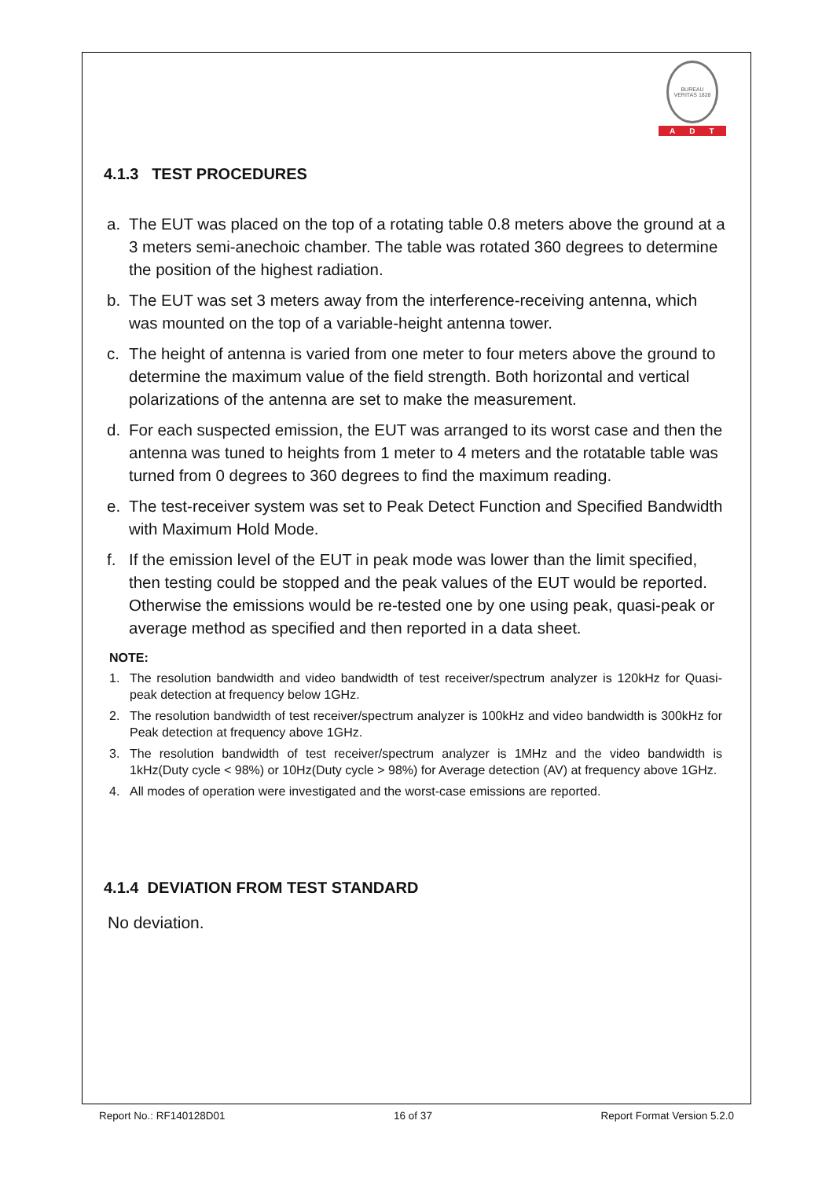BUREAU VERITAS 1828
ADT
4.1.3 TEST PROCEDURES
a. The EUT was placed on the top of a rotating table 0.8 meters above the ground at a 3 meters semi-anechoic chamber. The table was rotated 360 degrees to determine the position of the highest radiation.
b. The EUT was set 3 meters away from the interference-receiving antenna, which was mounted on the top of a variable-height antenna tower.
c. The height of antenna is varied from one meter to four meters above the ground to determine the maximum value of the field strength. Both horizontal and vertical polarizations of the antenna are set to make the measurement.
d. For each suspected emission, the EUT was arranged to its worst case and then the antenna was tuned to heights from 1 meter to 4 meters and the rotatable table was turned from 0 degrees to 360 degrees to find the maximum reading.
e. The test-receiver system was set to Peak Detect Function and Specified Bandwidth with Maximum Hold Mode.
f. If the emission level of the EUT in peak mode was lower than the limit specified, then testing could be stopped and the peak values of the EUT would be reported. Otherwise the emissions would be re-tested one by one using peak, quasi-peak or average method as specified and then reported in a data sheet.
NOTE:
1. The resolution bandwidth and video bandwidth of test receiver/spectrum analyzer is 120kHz for Quasi-peak detection at frequency below 1GHz.
2. The resolution bandwidth of test receiver/spectrum analyzer is 100kHz and video bandwidth is 300kHz for Peak detection at frequency above 1GHz.
3. The resolution bandwidth of test receiver/spectrum analyzer is 1MHz and the video bandwidth is 1kHz(Duty cycle < 98%) or 10Hz(Duty cycle > 98%) for Average detection (AV) at frequency above 1GHz.
4. All modes of operation were investigated and the worst-case emissions are reported.
4.1.4 DEVIATION FROM TEST STANDARD
No deviation.
Report No.: RF140128D01 16 of 37 Report Format Version 5.2.0